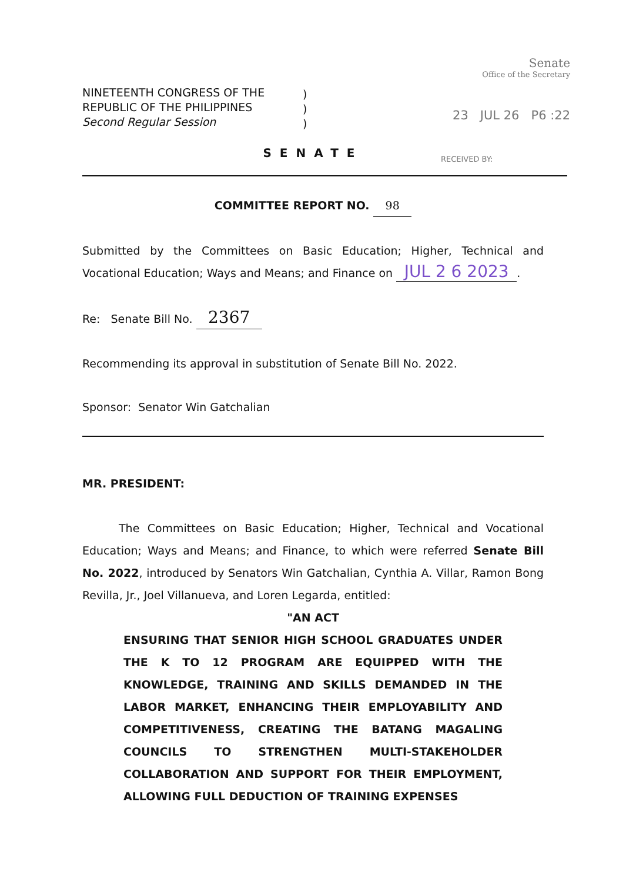NINETEENTH CONGRESS OF THE
REPUBLIC OF THE PHILIPPINES
Second Regular Session
)
)
)
Senate
Office of the Secretary
23 JUL 26 P6 :22
RECEIVED BY:
SENATE
COMMITTEE REPORT NO. 98
Submitted by the Committees on Basic Education; Higher, Technical and Vocational Education; Ways and Means; and Finance on JUL 2 6 2023.
Re: Senate Bill No. 2367
Recommending its approval in substitution of Senate Bill No. 2022.
Sponsor: Senator Win Gatchalian
MR. PRESIDENT:
The Committees on Basic Education; Higher, Technical and Vocational Education; Ways and Means; and Finance, to which were referred Senate Bill No. 2022, introduced by Senators Win Gatchalian, Cynthia A. Villar, Ramon Bong Revilla, Jr., Joel Villanueva, and Loren Legarda, entitled:
"AN ACT
ENSURING THAT SENIOR HIGH SCHOOL GRADUATES UNDER THE K TO 12 PROGRAM ARE EQUIPPED WITH THE KNOWLEDGE, TRAINING AND SKILLS DEMANDED IN THE LABOR MARKET, ENHANCING THEIR EMPLOYABILITY AND COMPETITIVENESS, CREATING THE BATANG MAGALING COUNCILS TO STRENGTHEN MULTI-STAKEHOLDER COLLABORATION AND SUPPORT FOR THEIR EMPLOYMENT, ALLOWING FULL DEDUCTION OF TRAINING EXPENSES